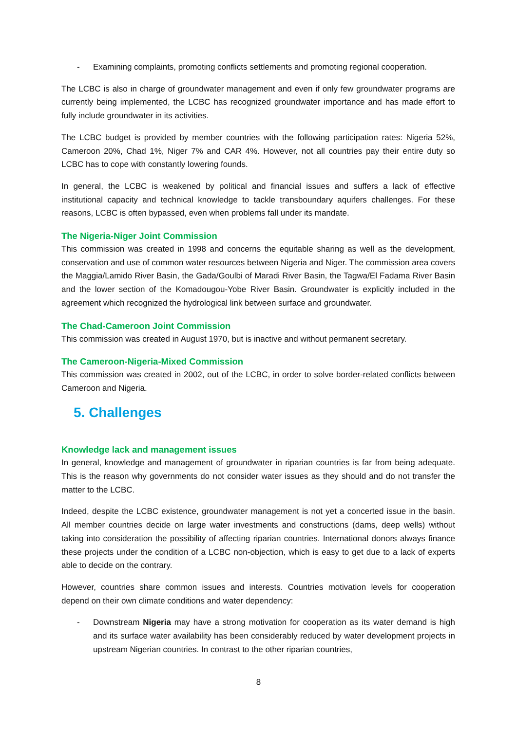- Examining complaints, promoting conflicts settlements and promoting regional cooperation.
The LCBC is also in charge of groundwater management and even if only few groundwater programs are currently being implemented, the LCBC has recognized groundwater importance and has made effort to fully include groundwater in its activities.
The LCBC budget is provided by member countries with the following participation rates: Nigeria 52%, Cameroon 20%, Chad 1%, Niger 7% and CAR 4%. However, not all countries pay their entire duty so LCBC has to cope with constantly lowering founds.
In general, the LCBC is weakened by political and financial issues and suffers a lack of effective institutional capacity and technical knowledge to tackle transboundary aquifers challenges. For these reasons, LCBC is often bypassed, even when problems fall under its mandate.
The Nigeria-Niger Joint Commission
This commission was created in 1998 and concerns the equitable sharing as well as the development, conservation and use of common water resources between Nigeria and Niger. The commission area covers the Maggia/Lamido River Basin, the Gada/Goulbi of Maradi River Basin, the Tagwa/El Fadama River Basin and the lower section of the Komadougou-Yobe River Basin. Groundwater is explicitly included in the agreement which recognized the hydrological link between surface and groundwater.
The Chad-Cameroon Joint Commission
This commission was created in August 1970, but is inactive and without permanent secretary.
The Cameroon-Nigeria-Mixed Commission
This commission was created in 2002, out of the LCBC, in order to solve border-related conflicts between Cameroon and Nigeria.
5. Challenges
Knowledge lack and management issues
In general, knowledge and management of groundwater in riparian countries is far from being adequate. This is the reason why governments do not consider water issues as they should and do not transfer the matter to the LCBC.
Indeed, despite the LCBC existence, groundwater management is not yet a concerted issue in the basin. All member countries decide on large water investments and constructions (dams, deep wells) without taking into consideration the possibility of affecting riparian countries. International donors always finance these projects under the condition of a LCBC non-objection, which is easy to get due to a lack of experts able to decide on the contrary.
However, countries share common issues and interests. Countries motivation levels for cooperation depend on their own climate conditions and water dependency:
- Downstream Nigeria may have a strong motivation for cooperation as its water demand is high and its surface water availability has been considerably reduced by water development projects in upstream Nigerian countries. In contrast to the other riparian countries,
8